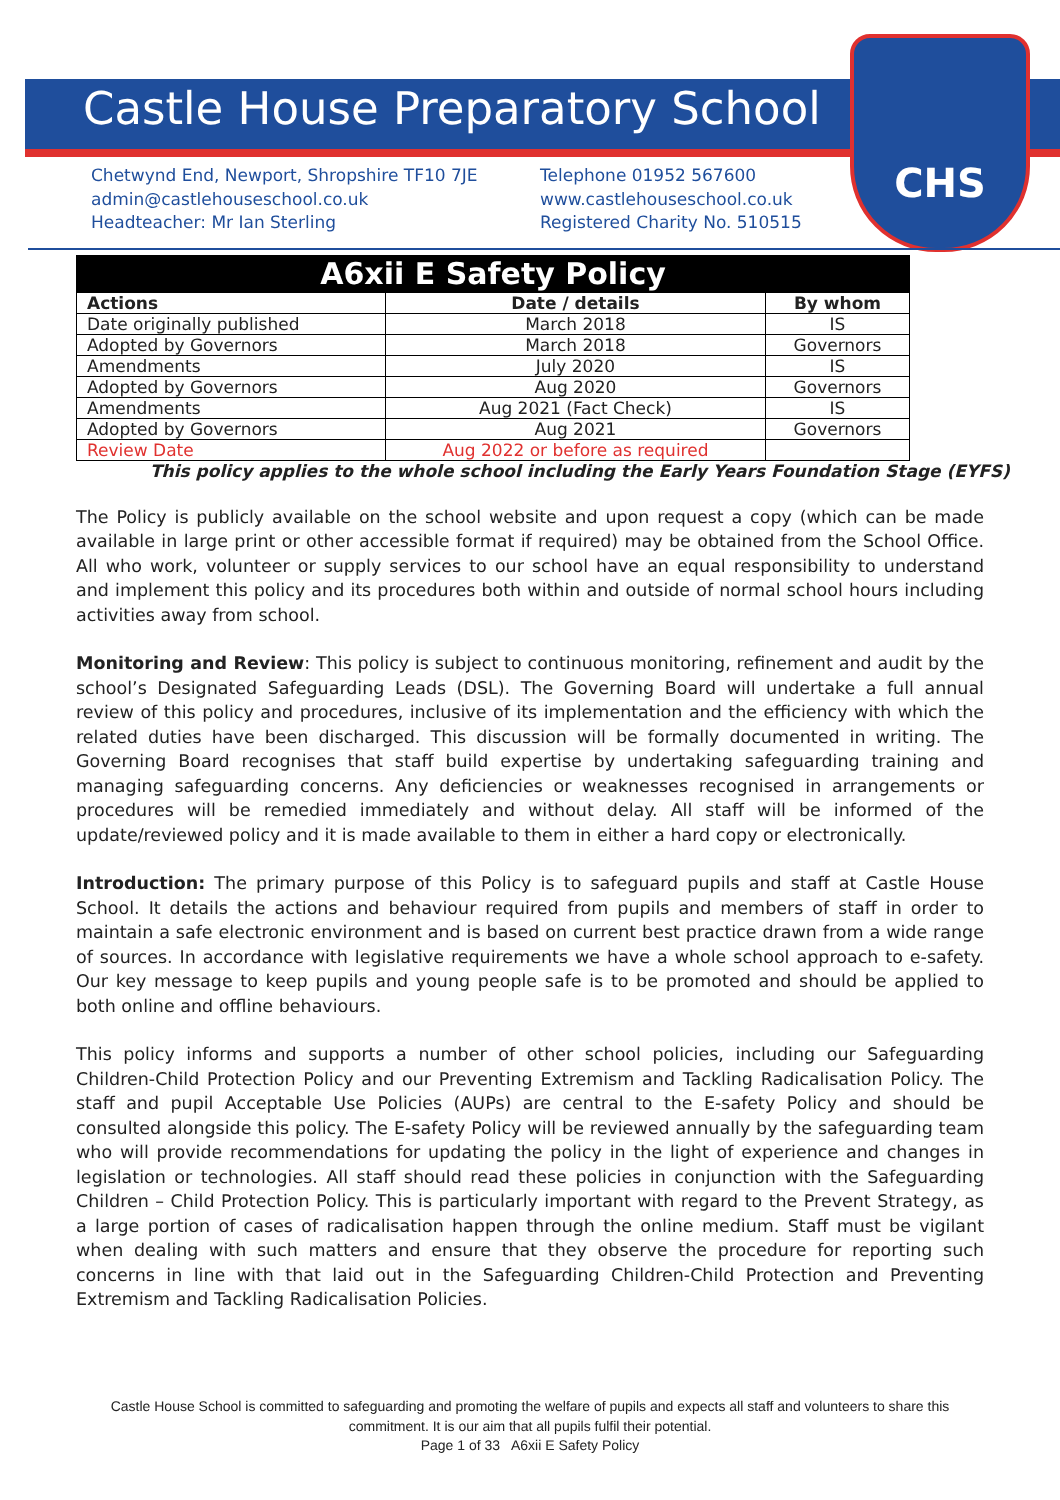CHS
Castle House Preparatory School
Chetwynd End, Newport, Shropshire TF10 7JE
admin@castlehouseschool.co.uk
Headteacher: Mr Ian Sterling
Telephone 01952 567600
www.castlehouseschool.co.uk
Registered Charity No. 510515
| A6xii E Safety Policy | | |
| --- | --- | --- |
| Actions | Date / details | By whom |
| Date originally published | March 2018 | IS |
| Adopted by Governors | March 2018 | Governors |
| Amendments | July 2020 | IS |
| Adopted by Governors | Aug 2020 | Governors |
| Amendments | Aug 2021 (Fact Check) | IS |
| Adopted by Governors | Aug 2021 | Governors |
| Review Date | Aug 2022 or before as required | |
This policy applies to the whole school including the Early Years Foundation Stage (EYFS)
The Policy is publicly available on the school website and upon request a copy (which can be made available in large print or other accessible format if required) may be obtained from the School Office. All who work, volunteer or supply services to our school have an equal responsibility to understand and implement this policy and its procedures both within and outside of normal school hours including activities away from school.
Monitoring and Review: This policy is subject to continuous monitoring, refinement and audit by the school’s Designated Safeguarding Leads (DSL). The Governing Board will undertake a full annual review of this policy and procedures, inclusive of its implementation and the efficiency with which the related duties have been discharged. This discussion will be formally documented in writing. The Governing Board recognises that staff build expertise by undertaking safeguarding training and managing safeguarding concerns. Any deficiencies or weaknesses recognised in arrangements or procedures will be remedied immediately and without delay. All staff will be informed of the update/reviewed policy and it is made available to them in either a hard copy or electronically.
Introduction: The primary purpose of this Policy is to safeguard pupils and staff at Castle House School. It details the actions and behaviour required from pupils and members of staff in order to maintain a safe electronic environment and is based on current best practice drawn from a wide range of sources. In accordance with legislative requirements we have a whole school approach to e-safety. Our key message to keep pupils and young people safe is to be promoted and should be applied to both online and offline behaviours.
This policy informs and supports a number of other school policies, including our Safeguarding Children-Child Protection Policy and our Preventing Extremism and Tackling Radicalisation Policy. The staff and pupil Acceptable Use Policies (AUPs) are central to the E-safety Policy and should be consulted alongside this policy. The E-safety Policy will be reviewed annually by the safeguarding team who will provide recommendations for updating the policy in the light of experience and changes in legislation or technologies. All staff should read these policies in conjunction with the Safeguarding Children – Child Protection Policy. This is particularly important with regard to the Prevent Strategy, as a large portion of cases of radicalisation happen through the online medium. Staff must be vigilant when dealing with such matters and ensure that they observe the procedure for reporting such concerns in line with that laid out in the Safeguarding Children-Child Protection and Preventing Extremism and Tackling Radicalisation Policies.
Castle House School is committed to safeguarding and promoting the welfare of pupils and expects all staff and volunteers to share this commitment. It is our aim that all pupils fulfil their potential.
Page 1 of 33 A6xii E Safety Policy